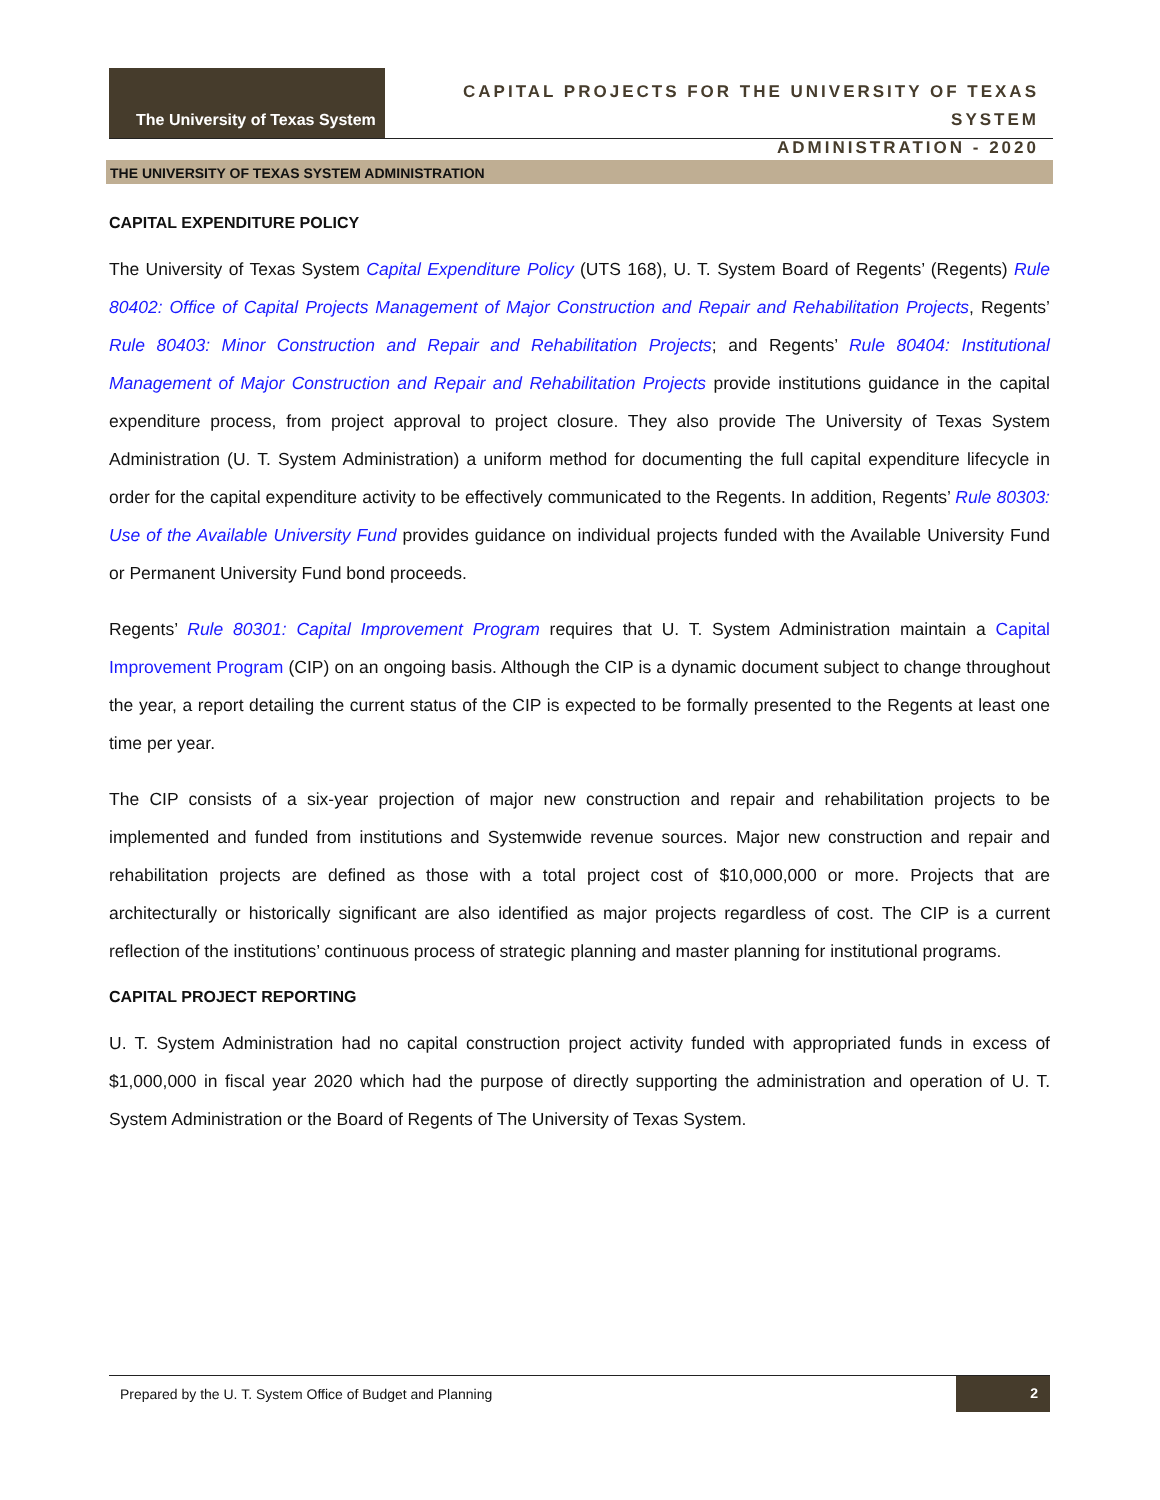The University of Texas System
CAPITAL PROJECTS FOR THE UNIVERSITY OF TEXAS SYSTEM
ADMINISTRATION - 2020
THE UNIVERSITY OF TEXAS SYSTEM ADMINISTRATION
CAPITAL EXPENDITURE POLICY
The University of Texas System Capital Expenditure Policy (UTS 168), U. T. System Board of Regents’ (Regents) Rule 80402: Office of Capital Projects Management of Major Construction and Repair and Rehabilitation Projects, Regents’ Rule 80403: Minor Construction and Repair and Rehabilitation Projects; and Regents’ Rule 80404: Institutional Management of Major Construction and Repair and Rehabilitation Projects provide institutions guidance in the capital expenditure process, from project approval to project closure. They also provide The University of Texas System Administration (U. T. System Administration) a uniform method for documenting the full capital expenditure lifecycle in order for the capital expenditure activity to be effectively communicated to the Regents. In addition, Regents’ Rule 80303: Use of the Available University Fund provides guidance on individual projects funded with the Available University Fund or Permanent University Fund bond proceeds.
Regents’ Rule 80301: Capital Improvement Program requires that U. T. System Administration maintain a Capital Improvement Program (CIP) on an ongoing basis. Although the CIP is a dynamic document subject to change throughout the year, a report detailing the current status of the CIP is expected to be formally presented to the Regents at least one time per year.
The CIP consists of a six-year projection of major new construction and repair and rehabilitation projects to be implemented and funded from institutions and Systemwide revenue sources. Major new construction and repair and rehabilitation projects are defined as those with a total project cost of $10,000,000 or more. Projects that are architecturally or historically significant are also identified as major projects regardless of cost. The CIP is a current reflection of the institutions’ continuous process of strategic planning and master planning for institutional programs.
CAPITAL PROJECT REPORTING
U. T. System Administration had no capital construction project activity funded with appropriated funds in excess of $1,000,000 in fiscal year 2020 which had the purpose of directly supporting the administration and operation of U. T. System Administration or the Board of Regents of The University of Texas System.
Prepared by the U. T. System Office of Budget and Planning
2